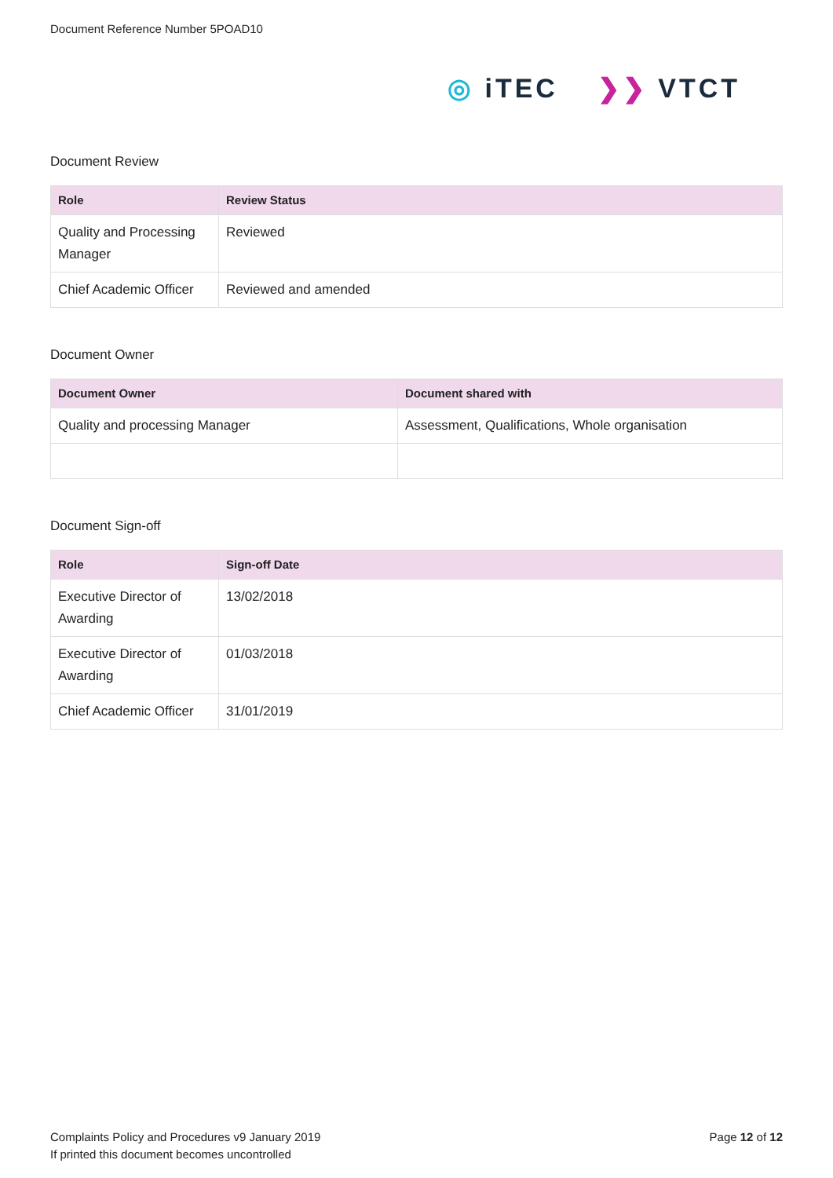Document Reference Number 5POAD10
◎ iTEC ❯❯ VTCT
Document Review
| Role | Review Status |
| --- | --- |
| Quality and Processing Manager | Reviewed |
| Chief Academic Officer | Reviewed and amended |
Document Owner
| Document Owner | Document shared with |
| --- | --- |
| Quality and processing Manager | Assessment, Qualifications, Whole organisation |
Document Sign-off
| Role | Sign-off Date |
| --- | --- |
| Executive Director of Awarding | 13/02/2018 |
| Executive Director of Awarding | 01/03/2018 |
| Chief Academic Officer | 31/01/2019 |
Complaints Policy and Procedures v9 January 2019
If printed this document becomes uncontrolled
Page 12 of 12